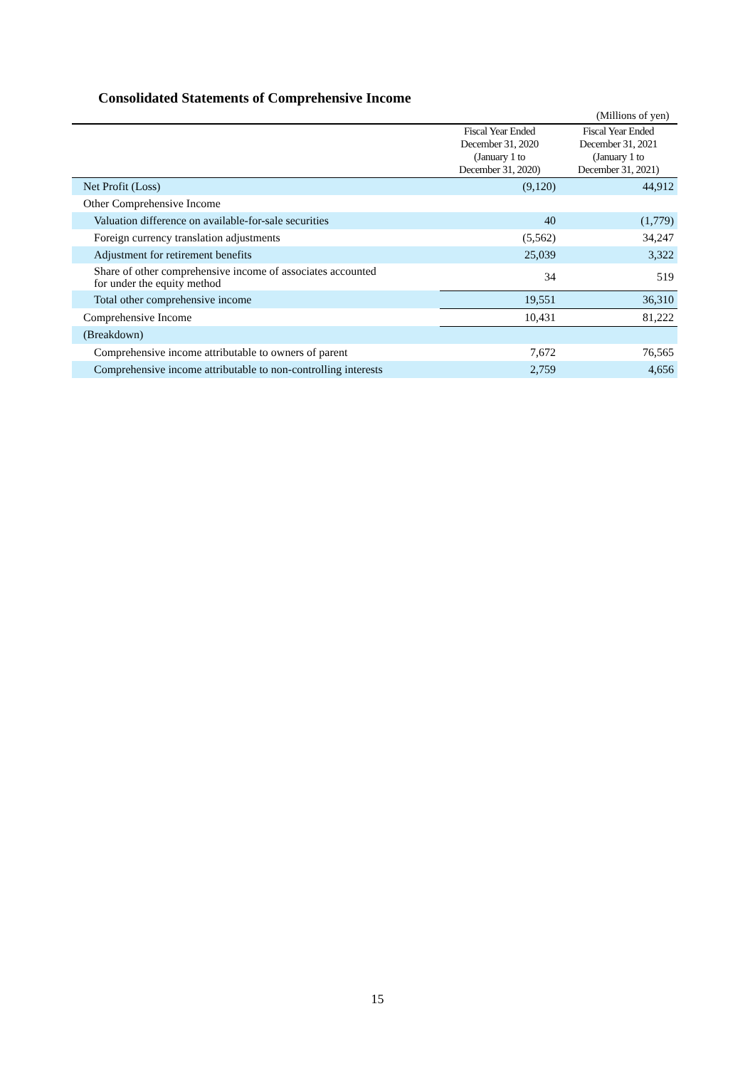Consolidated Statements of Comprehensive Income
(Millions of yen)
| | Fiscal Year Ended December 31, 2020 (January 1 to December 31, 2020) | Fiscal Year Ended December 31, 2021 (January 1 to December 31, 2021) |
| --- | --- | --- |
| Net Profit (Loss) | (9,120) | 44,912 |
| Other Comprehensive Income | | |
| Valuation difference on available-for-sale securities | 40 | (1,779) |
| Foreign currency translation adjustments | (5,562) | 34,247 |
| Adjustment for retirement benefits | 25,039 | 3,322 |
| Share of other comprehensive income of associates accounted for under the equity method | 34 | 519 |
| Total other comprehensive income | 19,551 | 36,310 |
| Comprehensive Income | 10,431 | 81,222 |
| (Breakdown) | | |
| Comprehensive income attributable to owners of parent | 7,672 | 76,565 |
| Comprehensive income attributable to non-controlling interests | 2,759 | 4,656 |
15